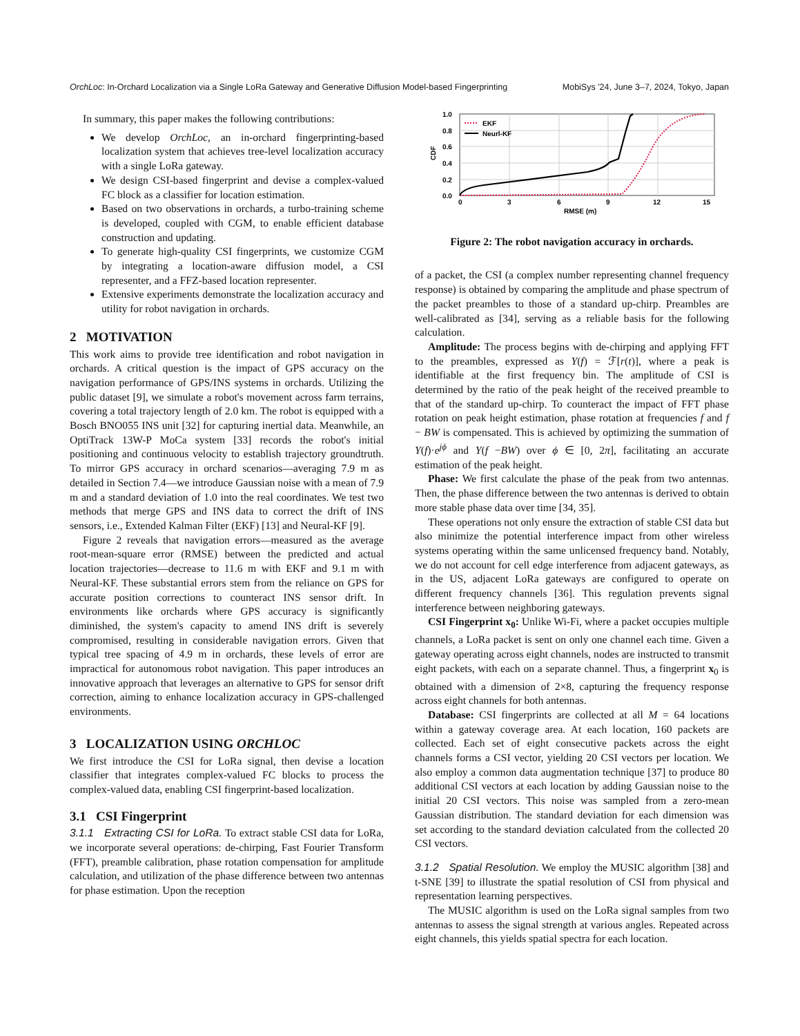OrchLoc: In-Orchard Localization via a Single LoRa Gateway and Generative Diffusion Model-based Fingerprinting MobiSys '24, June 3–7, 2024, Tokyo, Japan
In summary, this paper makes the following contributions:
We develop OrchLoc, an in-orchard fingerprinting-based localization system that achieves tree-level localization accuracy with a single LoRa gateway.
We design CSI-based fingerprint and devise a complex-valued FC block as a classifier for location estimation.
Based on two observations in orchards, a turbo-training scheme is developed, coupled with CGM, to enable efficient database construction and updating.
To generate high-quality CSI fingerprints, we customize CGM by integrating a location-aware diffusion model, a CSI representer, and a FFZ-based location representer.
Extensive experiments demonstrate the localization accuracy and utility for robot navigation in orchards.
2 MOTIVATION
This work aims to provide tree identification and robot navigation in orchards. A critical question is the impact of GPS accuracy on the navigation performance of GPS/INS systems in orchards. Utilizing the public dataset [9], we simulate a robot's movement across farm terrains, covering a total trajectory length of 2.0 km. The robot is equipped with a Bosch BNO055 INS unit [32] for capturing inertial data. Meanwhile, an OptiTrack 13W-P MoCa system [33] records the robot's initial positioning and continuous velocity to establish trajectory groundtruth. To mirror GPS accuracy in orchard scenarios—averaging 7.9 m as detailed in Section 7.4—we introduce Gaussian noise with a mean of 7.9 m and a standard deviation of 1.0 into the real coordinates. We test two methods that merge GPS and INS data to correct the drift of INS sensors, i.e., Extended Kalman Filter (EKF) [13] and Neural-KF [9].
Figure 2 reveals that navigation errors—measured as the average root-mean-square error (RMSE) between the predicted and actual location trajectories—decrease to 11.6 m with EKF and 9.1 m with Neural-KF. These substantial errors stem from the reliance on GPS for accurate position corrections to counteract INS sensor drift. In environments like orchards where GPS accuracy is significantly diminished, the system's capacity to amend INS drift is severely compromised, resulting in considerable navigation errors. Given that typical tree spacing of 4.9 m in orchards, these levels of error are impractical for autonomous robot navigation. This paper introduces an innovative approach that leverages an alternative to GPS for sensor drift correction, aiming to enhance localization accuracy in GPS-challenged environments.
3 LOCALIZATION USING ORCHLOC
We first introduce the CSI for LoRa signal, then devise a location classifier that integrates complex-valued FC blocks to process the complex-valued data, enabling CSI fingerprint-based localization.
3.1 CSI Fingerprint
3.1.1 Extracting CSI for LoRa. To extract stable CSI data for LoRa, we incorporate several operations: de-chirping, Fast Fourier Transform (FFT), preamble calibration, phase rotation compensation for amplitude calculation, and utilization of the phase difference between two antennas for phase estimation. Upon the reception
1.0
0.8
0.6
0.4
0.2
0.0
0
3
6
9
12
15
RMSE (m)
CDF
EKF
Neurl-KF
Figure 2: The robot navigation accuracy in orchards.
of a packet, the CSI (a complex number representing channel frequency response) is obtained by comparing the amplitude and phase spectrum of the packet preambles to those of a standard up-chirp. Preambles are well-calibrated as [34], serving as a reliable basis for the following calculation.
Amplitude: The process begins with de-chirping and applying FFT to the preambles, expressed as Y(f) = ℱ[r(t)], where a peak is identifiable at the first frequency bin. The amplitude of CSI is determined by the ratio of the peak height of the received preamble to that of the standard up-chirp. To counteract the impact of FFT phase rotation on peak height estimation, phase rotation at frequencies f and f − BW is compensated. This is achieved by optimizing the summation of Y(f)·e<sup>jϕ</sup> and Y(f −BW) over ϕ ∈ [0, 2π], facilitating an accurate estimation of the peak height.
Phase: We first calculate the phase of the peak from two antennas. Then, the phase difference between the two antennas is derived to obtain more stable phase data over time [34, 35].
These operations not only ensure the extraction of stable CSI data but also minimize the potential interference impact from other wireless systems operating within the same unlicensed frequency band. Notably, we do not account for cell edge interference from adjacent gateways, as in the US, adjacent LoRa gateways are configured to operate on different frequency channels [36]. This regulation prevents signal interference between neighboring gateways.
CSI Fingerprint x<sub>0</sub>: Unlike Wi-Fi, where a packet occupies multiple channels, a LoRa packet is sent on only one channel each time. Given a gateway operating across eight channels, nodes are instructed to transmit eight packets, with each on a separate channel. Thus, a fingerprint x<sub>0</sub> is obtained with a dimension of 2×8, capturing the frequency response across eight channels for both antennas.
Database: CSI fingerprints are collected at all M = 64 locations within a gateway coverage area. At each location, 160 packets are collected. Each set of eight consecutive packets across the eight channels forms a CSI vector, yielding 20 CSI vectors per location. We also employ a common data augmentation technique [37] to produce 80 additional CSI vectors at each location by adding Gaussian noise to the initial 20 CSI vectors. This noise was sampled from a zero-mean Gaussian distribution. The standard deviation for each dimension was set according to the standard deviation calculated from the collected 20 CSI vectors.
3.1.2 Spatial Resolution. We employ the MUSIC algorithm [38] and t-SNE [39] to illustrate the spatial resolution of CSI from physical and representation learning perspectives.
The MUSIC algorithm is used on the LoRa signal samples from two antennas to assess the signal strength at various angles. Repeated across eight channels, this yields spatial spectra for each location.